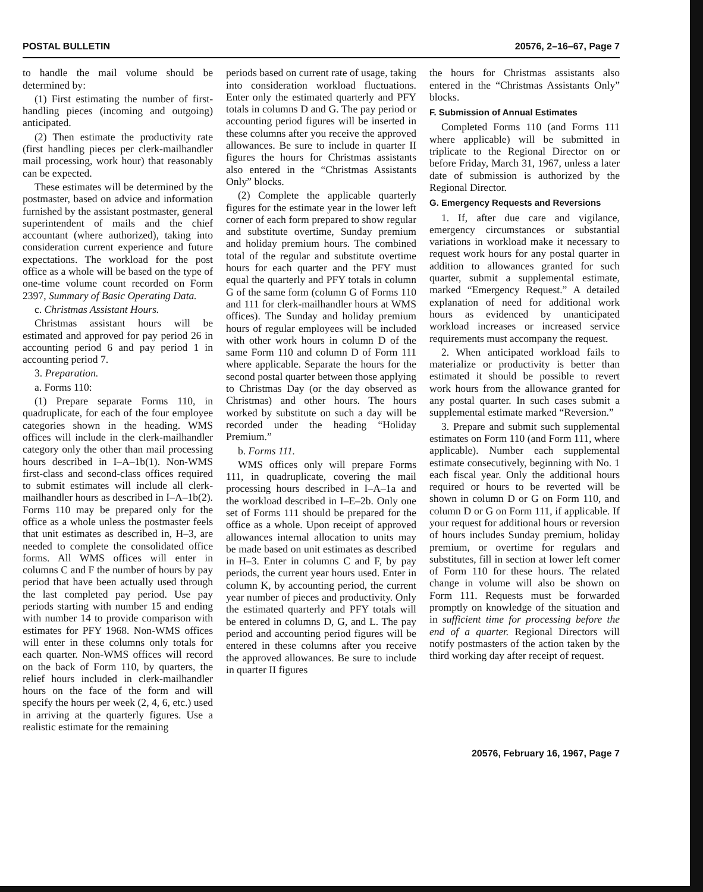POSTAL BULLETIN 20576, 2–16–67, Page 7
to handle the mail volume should be determined by:
(1) First estimating the number of first-handling pieces (incoming and outgoing) anticipated.
(2) Then estimate the productivity rate (first handling pieces per clerk-mailhandler mail processing, work hour) that reasonably can be expected.
These estimates will be determined by the postmaster, based on advice and information furnished by the assistant postmaster, general superintendent of mails and the chief accountant (where authorized), taking into consideration current experience and future expectations. The workload for the post office as a whole will be based on the type of one-time volume count recorded on Form 2397, Summary of Basic Operating Data.
c. Christmas Assistant Hours.
Christmas assistant hours will be estimated and approved for pay period 26 in accounting period 6 and pay period 1 in accounting period 7.
3. Preparation.
a. Forms 110:
(1) Prepare separate Forms 110, in quadruplicate, for each of the four employee categories shown in the heading. WMS offices will include in the clerk-mailhandler category only the other than mail processing hours described in I–A–1b(1). Non-WMS first-class and second-class offices required to submit estimates will include all clerk-mailhandler hours as described in I–A–1b(2). Forms 110 may be prepared only for the office as a whole unless the postmaster feels that unit estimates as described in, H–3, are needed to complete the consolidated office forms. All WMS offices will enter in columns C and F the number of hours by pay period that have been actually used through the last completed pay period. Use pay periods starting with number 15 and ending with number 14 to provide comparison with estimates for PFY 1968. Non-WMS offices will enter in these columns only totals for each quarter. Non-WMS offices will record on the back of Form 110, by quarters, the relief hours included in clerk-mailhandler hours on the face of the form and will specify the hours per week (2, 4, 6, etc.) used in arriving at the quarterly figures. Use a realistic estimate for the remaining
periods based on current rate of usage, taking into consideration workload fluctuations. Enter only the estimated quarterly and PFY totals in columns D and G. The pay period or accounting period figures will be inserted in these columns after you receive the approved allowances. Be sure to include in quarter II figures the hours for Christmas assistants also entered in the “Christmas Assistants Only” blocks.
(2) Complete the applicable quarterly figures for the estimate year in the lower left corner of each form prepared to show regular and substitute overtime, Sunday premium and holiday premium hours. The combined total of the regular and substitute overtime hours for each quarter and the PFY must equal the quarterly and PFY totals in column G of the same form (column G of Forms 110 and 111 for clerk-mailhandler hours at WMS offices). The Sunday and holiday premium hours of regular employees will be included with other work hours in column D of the same Form 110 and column D of Form 111 where applicable. Separate the hours for the second postal quarter between those applying to Christmas Day (or the day observed as Christmas) and other hours. The hours worked by substitute on such a day will be recorded under the heading “Holiday Premium.”
b. Forms 111.
WMS offices only will prepare Forms 111, in quadruplicate, covering the mail processing hours described in I–A–1a and the workload described in I–E–2b. Only one set of Forms 111 should be prepared for the office as a whole. Upon receipt of approved allowances internal allocation to units may be made based on unit estimates as described in H–3. Enter in columns C and F, by pay periods, the current year hours used. Enter in column K, by accounting period, the current year number of pieces and productivity. Only the estimated quarterly and PFY totals will be entered in columns D, G, and L. The pay period and accounting period figures will be entered in these columns after you receive the approved allowances. Be sure to include in quarter II figures
the hours for Christmas assistants also entered in the “Christmas Assistants Only” blocks.
F. Submission of Annual Estimates
Completed Forms 110 (and Forms 111 where applicable) will be submitted in triplicate to the Regional Director on or before Friday, March 31, 1967, unless a later date of submission is authorized by the Regional Director.
G. Emergency Requests and Reversions
1. If, after due care and vigilance, emergency circumstances or substantial variations in workload make it necessary to request work hours for any postal quarter in addition to allowances granted for such quarter, submit a supplemental estimate, marked “Emergency Request.” A detailed explanation of need for additional work hours as evidenced by unanticipated workload increases or increased service requirements must accompany the request.
2. When anticipated workload fails to materialize or productivity is better than estimated it should be possible to revert work hours from the allowance granted for any postal quarter. In such cases submit a supplemental estimate marked “Reversion.”
3. Prepare and submit such supplemental estimates on Form 110 (and Form 111, where applicable). Number each supplemental estimate consecutively, beginning with No. 1 each fiscal year. Only the additional hours required or hours to be reverted will be shown in column D or G on Form 110, and column D or G on Form 111, if applicable. If your request for additional hours or reversion of hours includes Sunday premium, holiday premium, or overtime for regulars and substitutes, fill in section at lower left corner of Form 110 for these hours. The related change in volume will also be shown on Form 111. Requests must be forwarded promptly on knowledge of the situation and in sufficient time for processing before the end of a quarter. Regional Directors will notify postmasters of the action taken by the third working day after receipt of request.
20576, February 16, 1967, Page 7